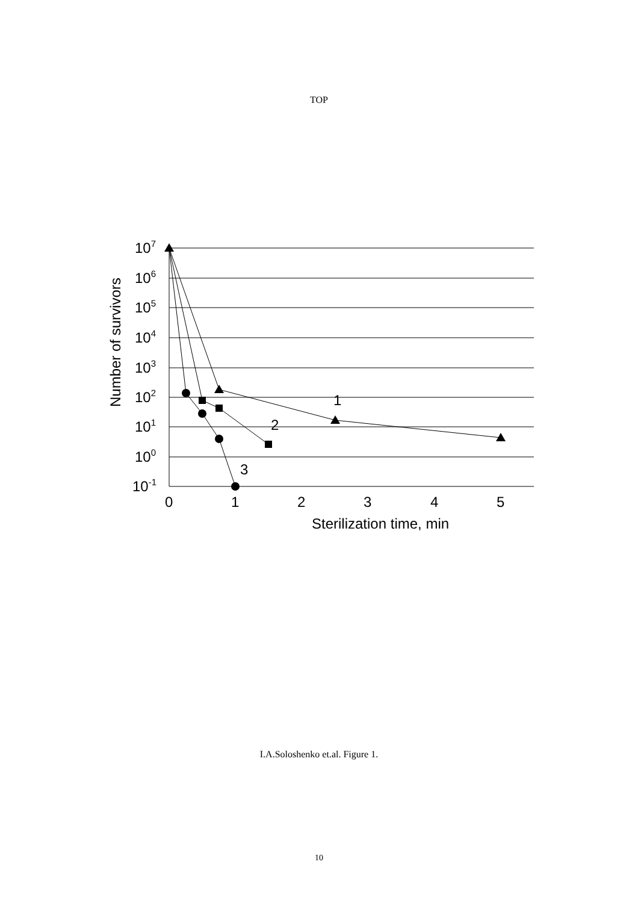TOP
107
106
105
104
103
102
101
100
10-1
0
1
2
3
4
5
Sterilization time, min
Number of survivors
1
2
3
I.A.Soloshenko et.al. Figure 1.
10